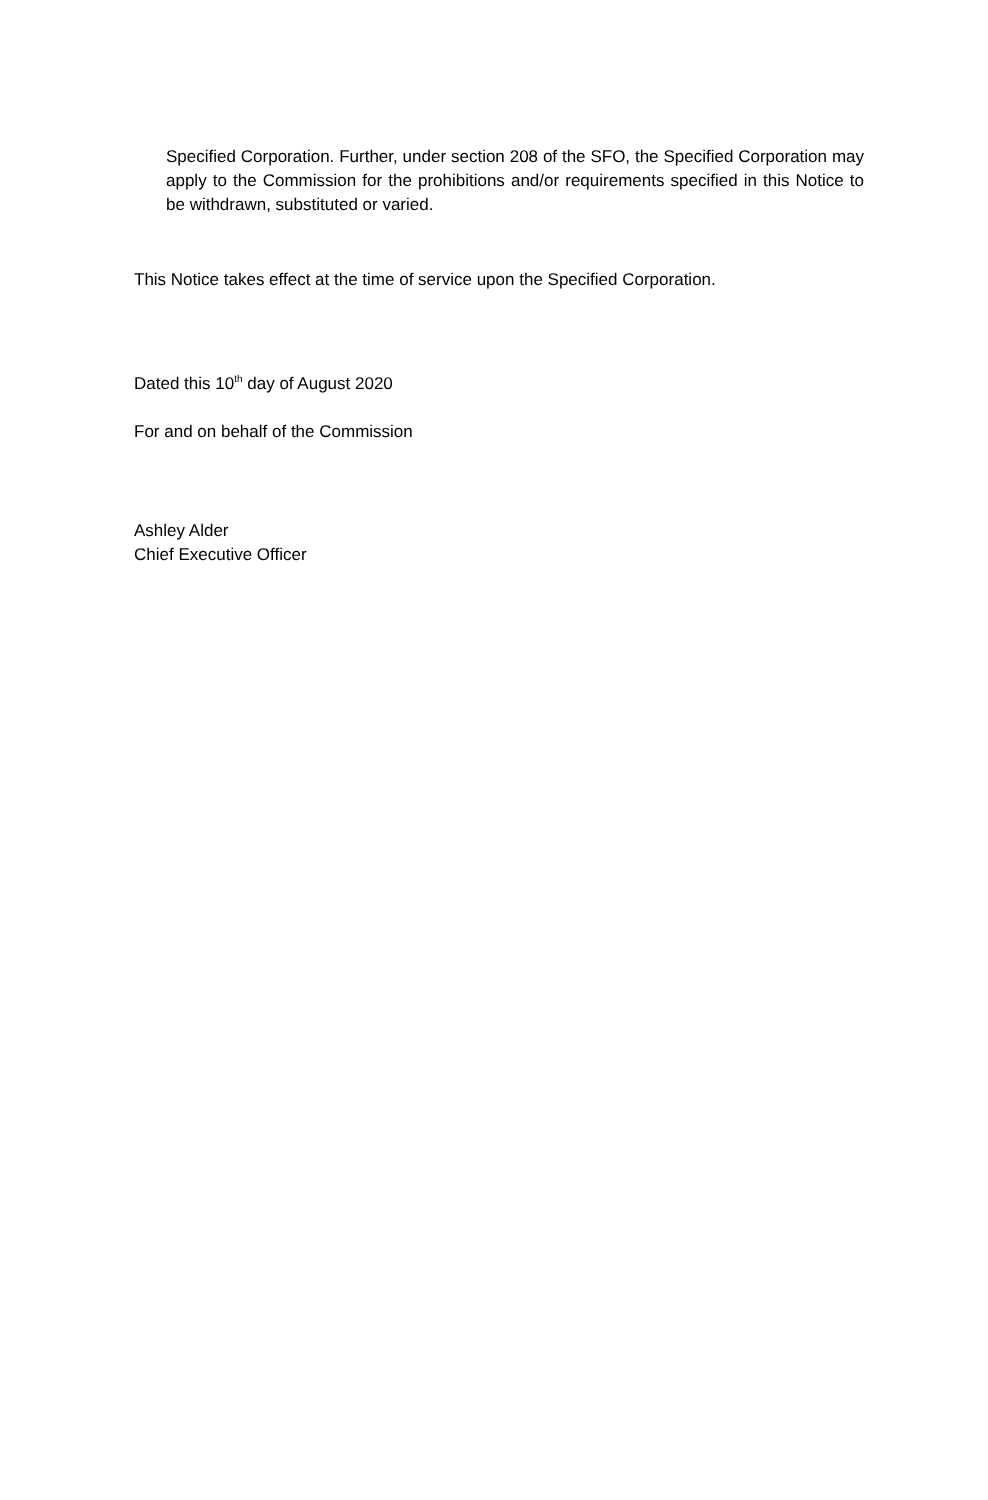Specified Corporation. Further, under section 208 of the SFO, the Specified Corporation may apply to the Commission for the prohibitions and/or requirements specified in this Notice to be withdrawn, substituted or varied.
This Notice takes effect at the time of service upon the Specified Corporation.
Dated this 10<sup>th</sup> day of August 2020
For and on behalf of the Commission
Ashley Alder
Chief Executive Officer